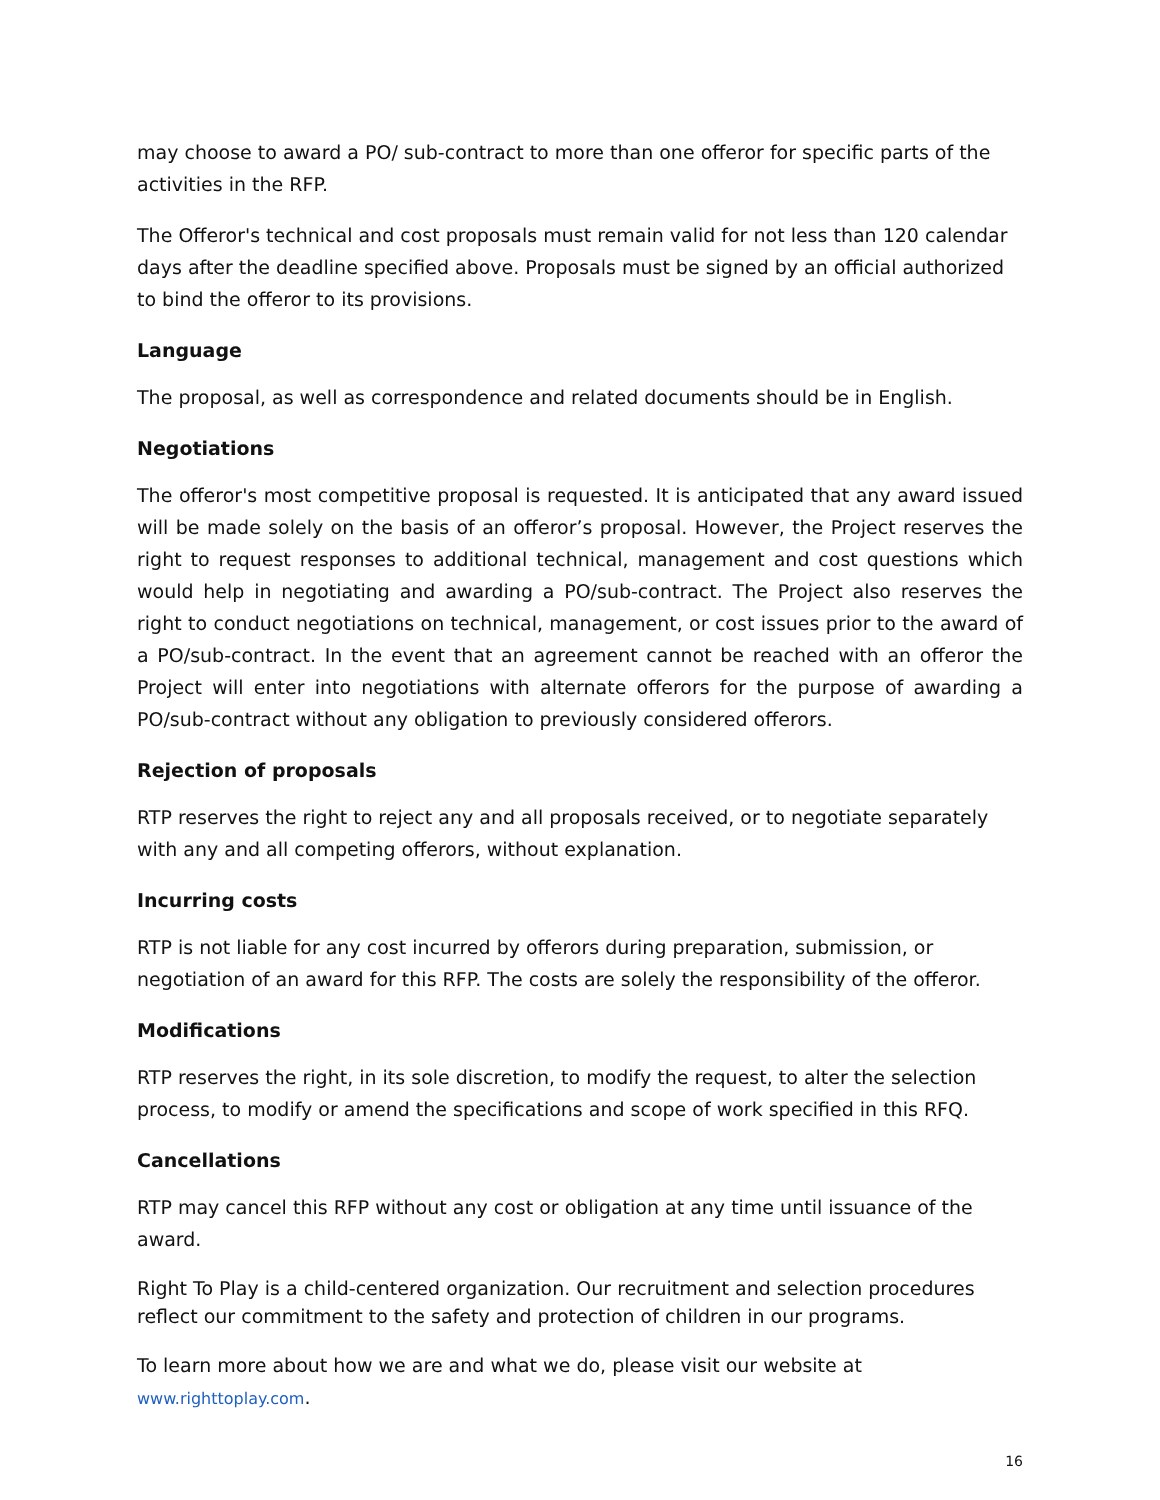may choose to award a PO/ sub-contract to more than one offeror for specific parts of the activities in the RFP.
The Offeror's technical and cost proposals must remain valid for not less than 120 calendar days after the deadline specified above. Proposals must be signed by an official authorized to bind the offeror to its provisions.
Language
The proposal, as well as correspondence and related documents should be in English.
Negotiations
The offeror's most competitive proposal is requested. It is anticipated that any award issued will be made solely on the basis of an offeror’s proposal. However, the Project reserves the right to request responses to additional technical, management and cost questions which would help in negotiating and awarding a PO/sub-contract. The Project also reserves the right to conduct negotiations on technical, management, or cost issues prior to the award of a PO/sub-contract. In the event that an agreement cannot be reached with an offeror the Project will enter into negotiations with alternate offerors for the purpose of awarding a PO/sub-contract without any obligation to previously considered offerors.
Rejection of proposals
RTP reserves the right to reject any and all proposals received, or to negotiate separately with any and all competing offerors, without explanation.
Incurring costs
RTP is not liable for any cost incurred by offerors during preparation, submission, or negotiation of an award for this RFP. The costs are solely the responsibility of the offeror.
Modifications
RTP reserves the right, in its sole discretion, to modify the request, to alter the selection process, to modify or amend the specifications and scope of work specified in this RFQ.
Cancellations
RTP may cancel this RFP without any cost or obligation at any time until issuance of the award.
Right To Play is a child-centered organization. Our recruitment and selection procedures reflect our commitment to the safety and protection of children in our programs.
To learn more about how we are and what we do, please visit our website at www.righttoplay.com.
16